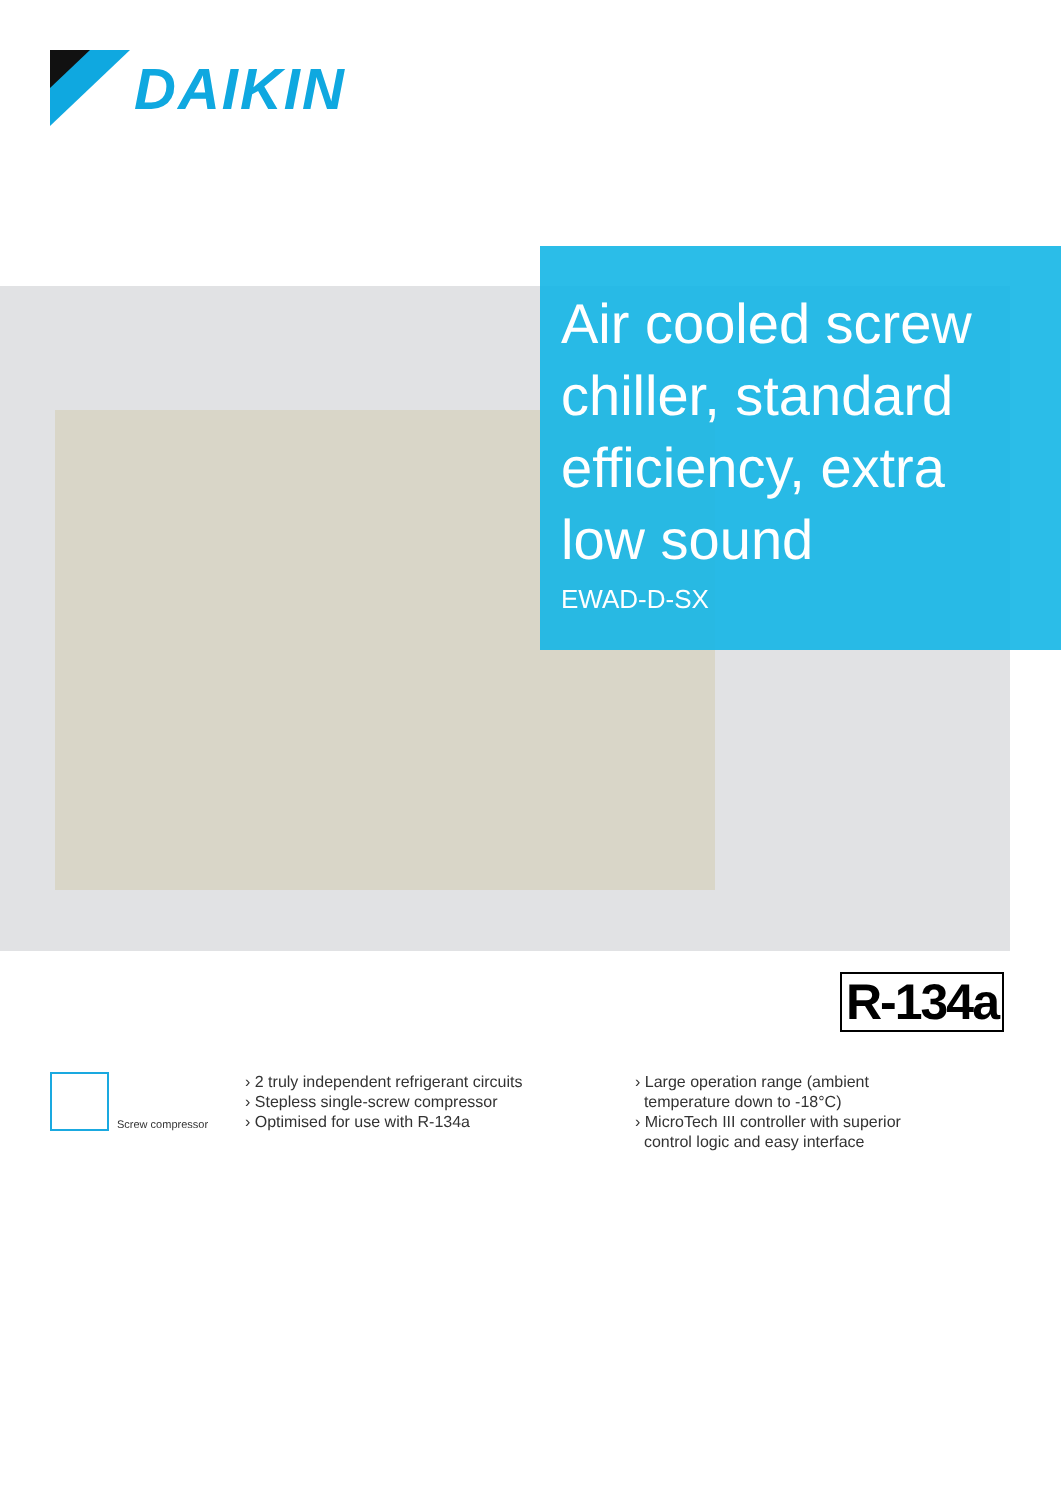DAIKIN
Air cooled screw chiller, standard efficiency, extra low sound
EWAD-D-SX
R-134a
Screw compressor
› 2 truly independent refrigerant circuits
› Stepless single-screw compressor
› Optimised for use with R-134a
› Large operation range (ambient
temperature down to -18°C)
› MicroTech III controller with superior
control logic and easy interface